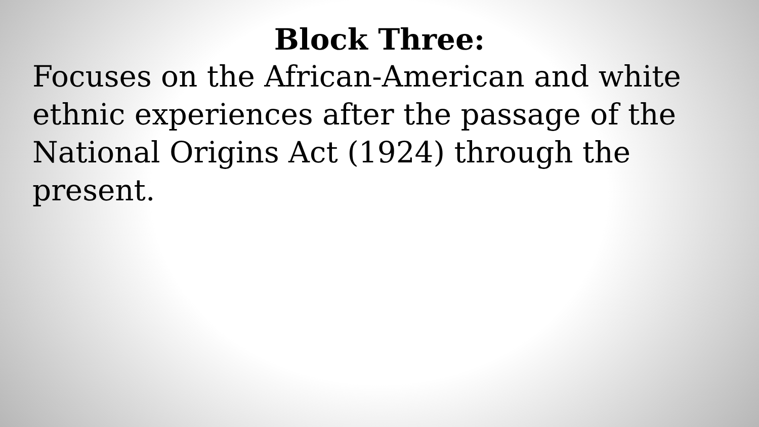Block Three:
Focuses on the African-American and white ethnic experiences after the passage of the National Origins Act (1924) through the present.